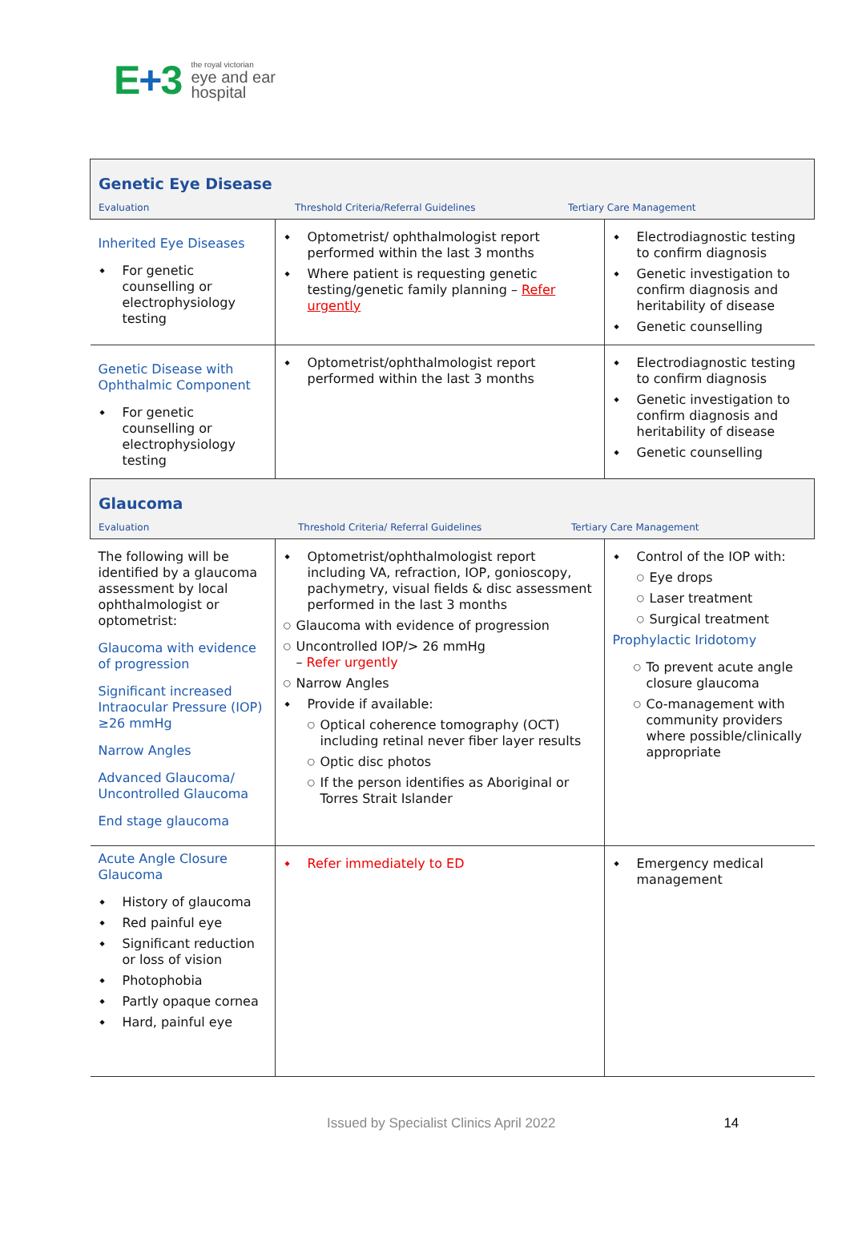E+3
the royal victorian
eye and ear
hospital
| Genetic Eye Disease Evaluation Threshold Criteria/Referral Guidelines Tertiary Care Management | | |
| Inherited Eye Diseases For genetic counselling or electrophysiology testing | Optometrist/ ophthalmologist report performed within the last 3 months Where patient is requesting genetic testing/genetic family planning – Refer urgently | Electrodiagnostic testing to confirm diagnosis Genetic investigation to confirm diagnosis and heritability of disease Genetic counselling |
| Genetic Disease with Ophthalmic Component For genetic counselling or electrophysiology testing | Optometrist/ophthalmologist report performed within the last 3 months | Electrodiagnostic testing to confirm diagnosis Genetic investigation to confirm diagnosis and heritability of disease Genetic counselling |
| Glaucoma Evaluation Threshold Criteria/ Referral Guidelines Tertiary Care Management | | |
| The following will be identified by a glaucoma assessment by local ophthalmologist or optometrist: Glaucoma with evidence of progression Significant increased Intraocular Pressure (IOP) ≥26 mmHg Narrow Angles Advanced Glaucoma/ Uncontrolled Glaucoma End stage glaucoma | Optometrist/ophthalmologist report including VA, refraction, IOP, gonioscopy, pachymetry, visual fields & disc assessment performed in the last 3 months Glaucoma with evidence of progression Uncontrolled IOP/> 26 mmHg – Refer urgently Narrow Angles Provide if available: Optical coherence tomography (OCT) including retinal never fiber layer results Optic disc photos If the person identifies as Aboriginal or Torres Strait Islander | Control of the IOP with: Eye drops Laser treatment Surgical treatment Prophylactic Iridotomy To prevent acute angle closure glaucoma Co-management with community providers where possible/clinically appropriate |
| Acute Angle Closure Glaucoma History of glaucoma Red painful eye Significant reduction or loss of vision Photophobia Partly opaque cornea Hard, painful eye | Refer immediately to ED | Emergency medical management |
Issued by Specialist Clinics April 2022 14